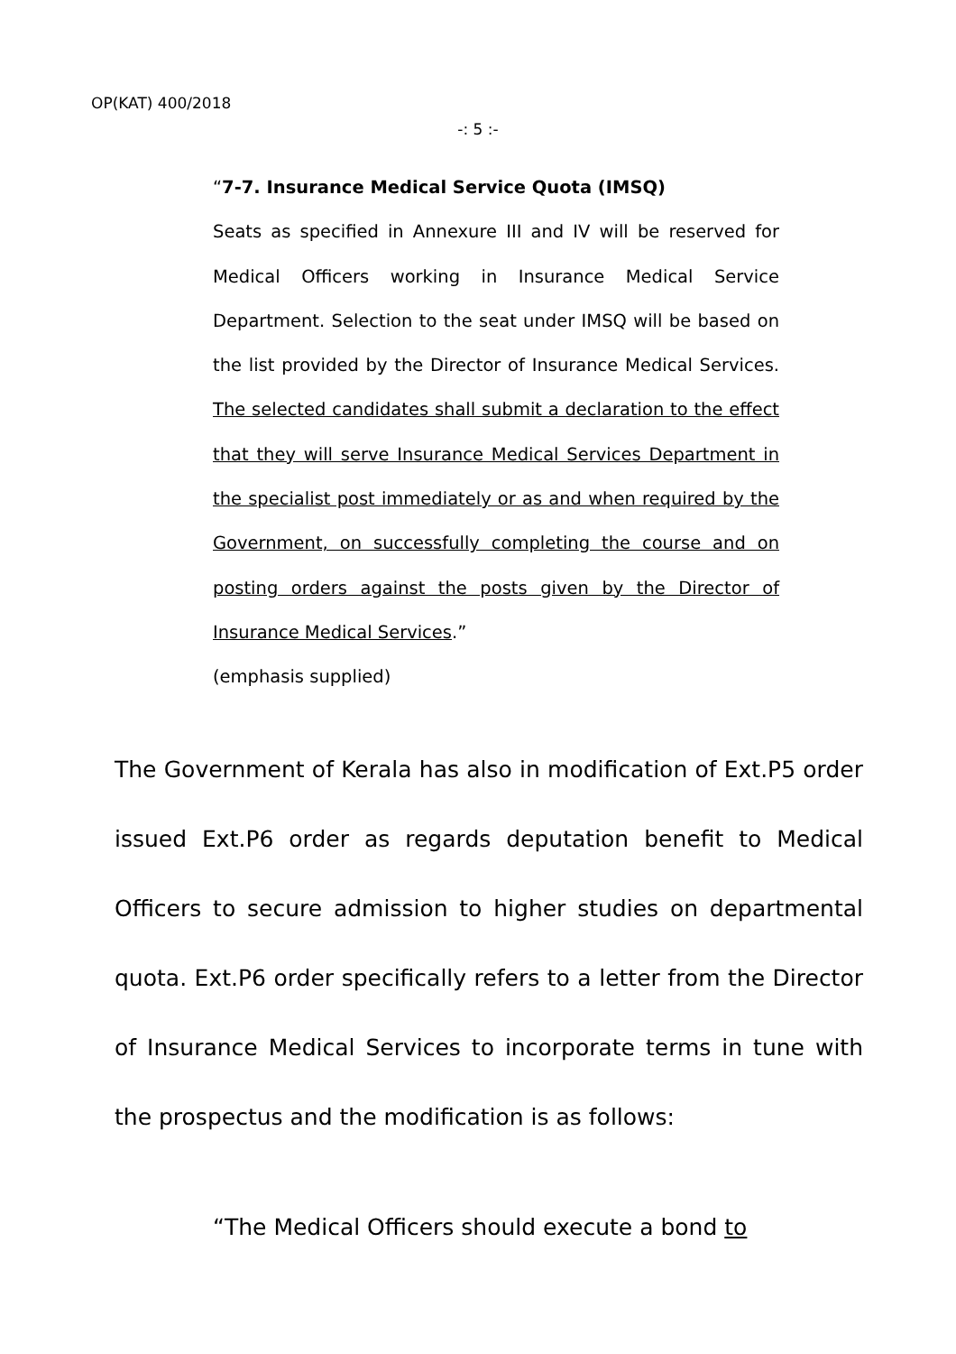OP(KAT) 400/2018
-: 5 :-
“7-7. Insurance Medical Service Quota (IMSQ)
Seats as specified in Annexure III and IV will be reserved for Medical Officers working in Insurance Medical Service Department. Selection to the seat under IMSQ will be based on the list provided by the Director of Insurance Medical Services. The selected candidates shall submit a declaration to the effect that they will serve Insurance Medical Services Department in the specialist post immediately or as and when required by the Government, on successfully completing the course and on posting orders against the posts given by the Director of Insurance Medical Services.”
(emphasis supplied)
The Government of Kerala has also in modification of Ext.P5 order issued Ext.P6 order as regards deputation benefit to Medical Officers to secure admission to higher studies on departmental quota. Ext.P6 order specifically refers to a letter from the Director of Insurance Medical Services to incorporate terms in tune with the prospectus and the modification is as follows:
“The Medical Officers should execute a bond to